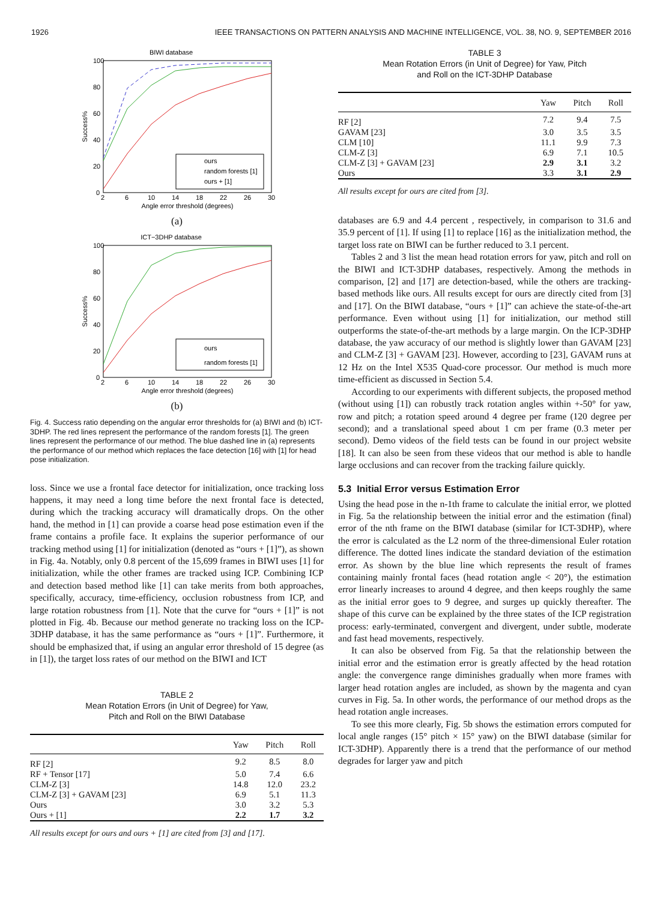1926 IEEE TRANSACTIONS ON PATTERN ANALYSIS AND MACHINE INTELLIGENCE, VOL. 38, NO. 9, SEPTEMBER 2016
BIWI database
Success%
100
80
60
40
20
0
2
6
10
14
18
22
26
30
Angle error threshold (degrees)
ours
random forests [1]
ours + [1]
(a)
ICT−3DHP database
Success%
100
80
60
40
20
0
2
6
10
14
18
22
26
30
Angle error threshold (degrees)
ours
random forests [1]
(b)
Fig. 4. Success ratio depending on the angular error thresholds for (a) BIWI and (b) ICT-3DHP. The red lines represent the performance of the random forests [1]. The green lines represent the performance of our method. The blue dashed line in (a) represents the performance of our method which replaces the face detection [16] with [1] for head pose initialization.
loss. Since we use a frontal face detector for initialization, once tracking loss happens, it may need a long time before the next frontal face is detected, during which the tracking accuracy will dramatically drops. On the other hand, the method in [1] can provide a coarse head pose estimation even if the frame contains a profile face. It explains the superior performance of our tracking method using [1] for initialization (denoted as “ours + [1]”), as shown in Fig. 4a. Notably, only 0.8 percent of the 15,699 frames in BIWI uses [1] for initialization, while the other frames are tracked using ICP. Combining ICP and detection based method like [1] can take merits from both approaches, specifically, accuracy, time-efficiency, occlusion robustness from ICP, and large rotation robustness from [1]. Note that the curve for “ours + [1]” is not plotted in Fig. 4b. Because our method generate no tracking loss on the ICP-3DHP database, it has the same performance as “ours + [1]”. Furthermore, it should be emphasized that, if using an angular error threshold of 15 degree (as in [1]), the target loss rates of our method on the BIWI and ICT
TABLE 2
Mean Rotation Errors (in Unit of Degree) for Yaw,
Pitch and Roll on the BIWI Database
| | Yaw | Pitch | Roll |
| --- | --- | --- | --- |
| RF [2] | 9.2 | 8.5 | 8.0 |
| RF + Tensor [17] | 5.0 | 7.4 | 6.6 |
| CLM-Z [3] | 14.8 | 12.0 | 23.2 |
| CLM-Z [3] + GAVAM [23] | 6.9 | 5.1 | 11.3 |
| Ours | 3.0 | 3.2 | 5.3 |
| Ours + [1] | 2.2 | 1.7 | 3.2 |
All results except for ours and ours + [1] are cited from [3] and [17].
TABLE 3
Mean Rotation Errors (in Unit of Degree) for Yaw, Pitch
and Roll on the ICT-3DHP Database
| | Yaw | Pitch | Roll |
| --- | --- | --- | --- |
| RF [2] | 7.2 | 9.4 | 7.5 |
| GAVAM [23] | 3.0 | 3.5 | 3.5 |
| CLM [10] | 11.1 | 9.9 | 7.3 |
| CLM-Z [3] | 6.9 | 7.1 | 10.5 |
| CLM-Z [3] + GAVAM [23] | 2.9 | 3.1 | 3.2 |
| Ours | 3.3 | 3.1 | 2.9 |
All results except for ours are cited from [3].
databases are 6.9 and 4.4 percent , respectively, in comparison to 31.6 and 35.9 percent of [1]. If using [1] to replace [16] as the initialization method, the target loss rate on BIWI can be further reduced to 3.1 percent.
Tables 2 and 3 list the mean head rotation errors for yaw, pitch and roll on the BIWI and ICT-3DHP databases, respectively. Among the methods in comparison, [2] and [17] are detection-based, while the others are tracking-based methods like ours. All results except for ours are directly cited from [3] and [17]. On the BIWI database, “ours + [1]” can achieve the state-of-the-art performance. Even without using [1] for initialization, our method still outperforms the state-of-the-art methods by a large margin. On the ICP-3DHP database, the yaw accuracy of our method is slightly lower than GAVAM [23] and CLM-Z [3] + GAVAM [23]. However, according to [23], GAVAM runs at 12 Hz on the Intel X535 Quad-core processor. Our method is much more time-efficient as discussed in Section 5.4.
According to our experiments with different subjects, the proposed method (without using [1]) can robustly track rotation angles within +-50° for yaw, row and pitch; a rotation speed around 4 degree per frame (120 degree per second); and a translational speed about 1 cm per frame (0.3 meter per second). Demo videos of the field tests can be found in our project website [18]. It can also be seen from these videos that our method is able to handle large occlusions and can recover from the tracking failure quickly.
5.3 Initial Error versus Estimation Error
Using the head pose in the n-1th frame to calculate the initial error, we plotted in Fig. 5a the relationship between the initial error and the estimation (final) error of the nth frame on the BIWI database (similar for ICT-3DHP), where the error is calculated as the L2 norm of the three-dimensional Euler rotation difference. The dotted lines indicate the standard deviation of the estimation error. As shown by the blue line which represents the result of frames containing mainly frontal faces (head rotation angle < 20°), the estimation error linearly increases to around 4 degree, and then keeps roughly the same as the initial error goes to 9 degree, and surges up quickly thereafter. The shape of this curve can be explained by the three states of the ICP registration process: early-terminated, convergent and divergent, under subtle, moderate and fast head movements, respectively.
It can also be observed from Fig. 5a that the relationship between the initial error and the estimation error is greatly affected by the head rotation angle: the convergence range diminishes gradually when more frames with larger head rotation angles are included, as shown by the magenta and cyan curves in Fig. 5a. In other words, the performance of our method drops as the head rotation angle increases.
To see this more clearly, Fig. 5b shows the estimation errors computed for local angle ranges (15° pitch × 15° yaw) on the BIWI database (similar for ICT-3DHP). Apparently there is a trend that the performance of our method degrades for larger yaw and pitch